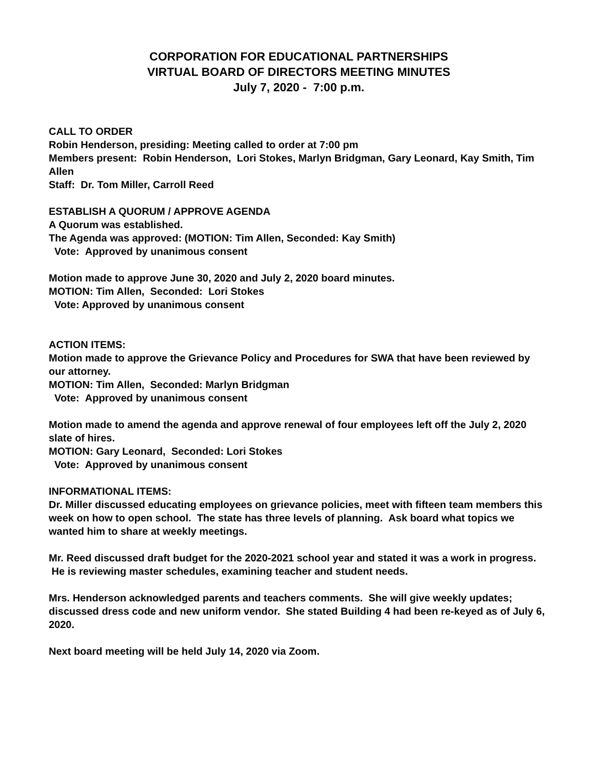CORPORATION FOR EDUCATIONAL PARTNERSHIPS
VIRTUAL BOARD OF DIRECTORS MEETING MINUTES
July 7, 2020 - 7:00 p.m.
CALL TO ORDER
Robin Henderson, presiding: Meeting called to order at 7:00 pm
Members present: Robin Henderson, Lori Stokes, Marlyn Bridgman, Gary Leonard, Kay Smith, Tim Allen
Staff: Dr. Tom Miller, Carroll Reed
ESTABLISH A QUORUM / APPROVE AGENDA
A Quorum was established.
The Agenda was approved: (MOTION: Tim Allen, Seconded: Kay Smith)
Vote: Approved by unanimous consent
Motion made to approve June 30, 2020 and July 2, 2020 board minutes.
MOTION: Tim Allen, Seconded: Lori Stokes
Vote: Approved by unanimous consent
ACTION ITEMS:
Motion made to approve the Grievance Policy and Procedures for SWA that have been reviewed by our attorney.
MOTION: Tim Allen, Seconded: Marlyn Bridgman
Vote: Approved by unanimous consent
Motion made to amend the agenda and approve renewal of four employees left off the July 2, 2020 slate of hires.
MOTION: Gary Leonard, Seconded: Lori Stokes
Vote: Approved by unanimous consent
INFORMATIONAL ITEMS:
Dr. Miller discussed educating employees on grievance policies, meet with fifteen team members this week on how to open school. The state has three levels of planning. Ask board what topics we wanted him to share at weekly meetings.
Mr. Reed discussed draft budget for the 2020-2021 school year and stated it was a work in progress. He is reviewing master schedules, examining teacher and student needs.
Mrs. Henderson acknowledged parents and teachers comments. She will give weekly updates; discussed dress code and new uniform vendor. She stated Building 4 had been re-keyed as of July 6, 2020.
Next board meeting will be held July 14, 2020 via Zoom.